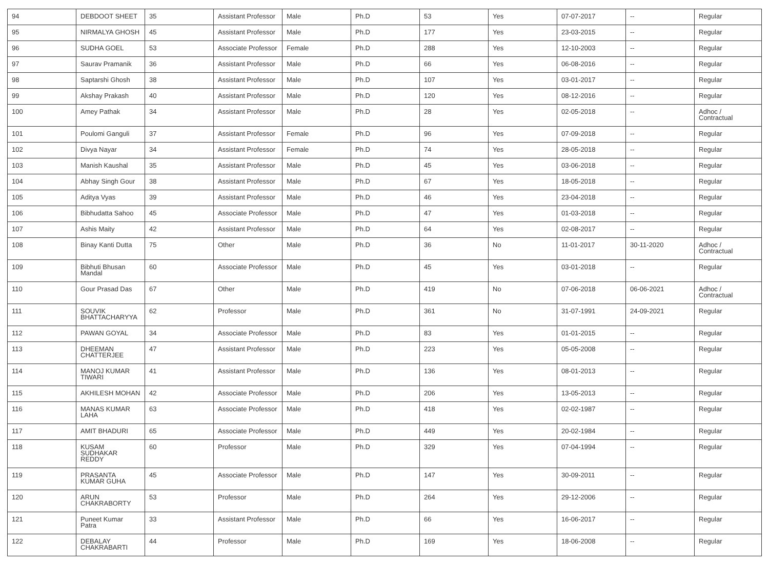| 94 | DEBDOOT SHEET | 35 | Assistant Professor | Male | Ph.D | 53 | Yes | 07-07-2017 | -- | Regular |
| 95 | NIRMALYA GHOSH | 45 | Assistant Professor | Male | Ph.D | 177 | Yes | 23-03-2015 | -- | Regular |
| 96 | SUDHA GOEL | 53 | Associate Professor | Female | Ph.D | 288 | Yes | 12-10-2003 | -- | Regular |
| 97 | Saurav Pramanik | 36 | Assistant Professor | Male | Ph.D | 66 | Yes | 06-08-2016 | -- | Regular |
| 98 | Saptarshi Ghosh | 38 | Assistant Professor | Male | Ph.D | 107 | Yes | 03-01-2017 | -- | Regular |
| 99 | Akshay Prakash | 40 | Assistant Professor | Male | Ph.D | 120 | Yes | 08-12-2016 | -- | Regular |
| 100 | Amey Pathak | 34 | Assistant Professor | Male | Ph.D | 28 | Yes | 02-05-2018 | -- | Adhoc / Contractual |
| 101 | Poulomi Ganguli | 37 | Assistant Professor | Female | Ph.D | 96 | Yes | 07-09-2018 | -- | Regular |
| 102 | Divya Nayar | 34 | Assistant Professor | Female | Ph.D | 74 | Yes | 28-05-2018 | -- | Regular |
| 103 | Manish Kaushal | 35 | Assistant Professor | Male | Ph.D | 45 | Yes | 03-06-2018 | -- | Regular |
| 104 | Abhay Singh Gour | 38 | Assistant Professor | Male | Ph.D | 67 | Yes | 18-05-2018 | -- | Regular |
| 105 | Aditya Vyas | 39 | Assistant Professor | Male | Ph.D | 46 | Yes | 23-04-2018 | -- | Regular |
| 106 | Bibhudatta Sahoo | 45 | Associate Professor | Male | Ph.D | 47 | Yes | 01-03-2018 | -- | Regular |
| 107 | Ashis Maity | 42 | Assistant Professor | Male | Ph.D | 64 | Yes | 02-08-2017 | -- | Regular |
| 108 | Binay Kanti Dutta | 75 | Other | Male | Ph.D | 36 | No | 11-01-2017 | 30-11-2020 | Adhoc / Contractual |
| 109 | Bibhuti Bhusan Mandal | 60 | Associate Professor | Male | Ph.D | 45 | Yes | 03-01-2018 | -- | Regular |
| 110 | Gour Prasad Das | 67 | Other | Male | Ph.D | 419 | No | 07-06-2018 | 06-06-2021 | Adhoc / Contractual |
| 111 | SOUVIK BHATTACHARYYA | 62 | Professor | Male | Ph.D | 361 | No | 31-07-1991 | 24-09-2021 | Regular |
| 112 | PAWAN GOYAL | 34 | Associate Professor | Male | Ph.D | 83 | Yes | 01-01-2015 | -- | Regular |
| 113 | DHEEMAN CHATTERJEE | 47 | Assistant Professor | Male | Ph.D | 223 | Yes | 05-05-2008 | -- | Regular |
| 114 | MANOJ KUMAR TIWARI | 41 | Assistant Professor | Male | Ph.D | 136 | Yes | 08-01-2013 | -- | Regular |
| 115 | AKHILESH MOHAN | 42 | Associate Professor | Male | Ph.D | 206 | Yes | 13-05-2013 | -- | Regular |
| 116 | MANAS KUMAR LAHA | 63 | Associate Professor | Male | Ph.D | 418 | Yes | 02-02-1987 | -- | Regular |
| 117 | AMIT BHADURI | 65 | Associate Professor | Male | Ph.D | 449 | Yes | 20-02-1984 | -- | Regular |
| 118 | KUSAM SUDHAKAR REDDY | 60 | Professor | Male | Ph.D | 329 | Yes | 07-04-1994 | -- | Regular |
| 119 | PRASANTA KUMAR GUHA | 45 | Associate Professor | Male | Ph.D | 147 | Yes | 30-09-2011 | -- | Regular |
| 120 | ARUN CHAKRABORTY | 53 | Professor | Male | Ph.D | 264 | Yes | 29-12-2006 | -- | Regular |
| 121 | Puneet Kumar Patra | 33 | Assistant Professor | Male | Ph.D | 66 | Yes | 16-06-2017 | -- | Regular |
| 122 | DEBALAY CHAKRABARTI | 44 | Professor | Male | Ph.D | 169 | Yes | 18-06-2008 | -- | Regular |